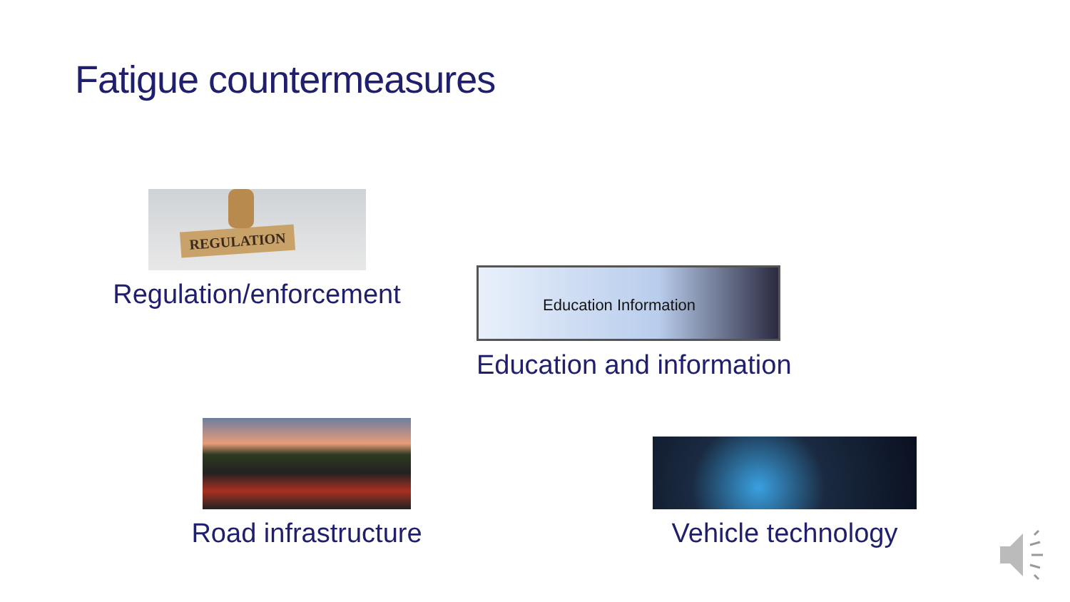Fatigue countermeasures
REGULATION
Regulation/enforcement
Education Information
Education and information
Road infrastructure
Vehicle technology